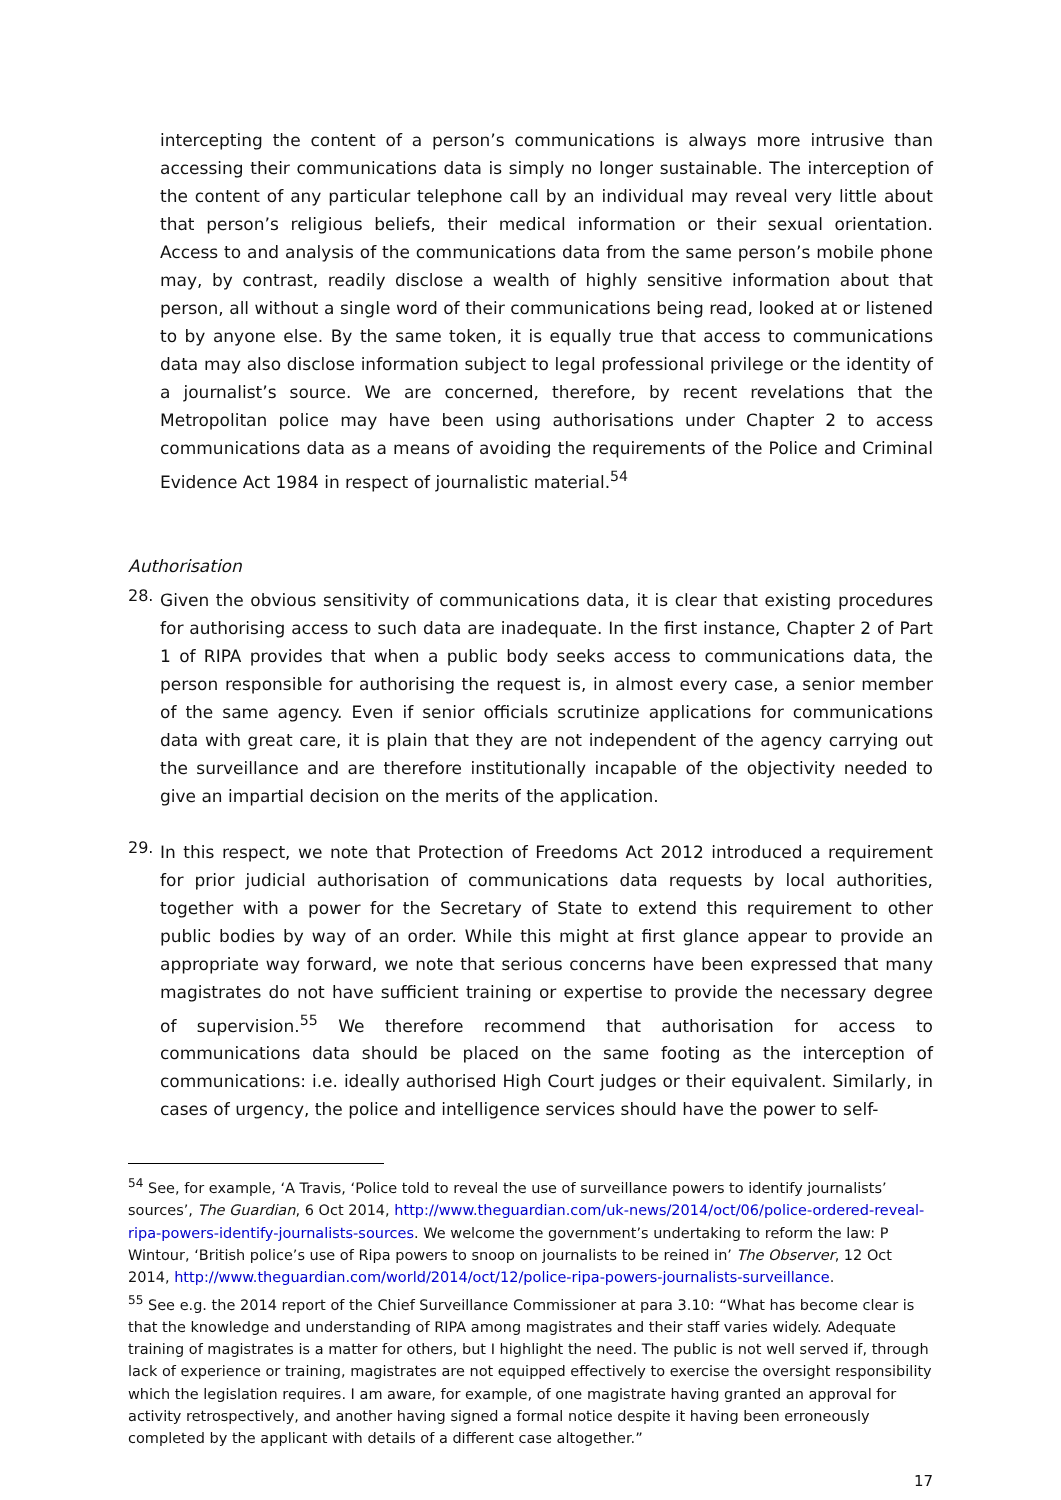intercepting the content of a person’s communications is always more intrusive than accessing their communications data is simply no longer sustainable. The interception of the content of any particular telephone call by an individual may reveal very little about that person’s religious beliefs, their medical information or their sexual orientation. Access to and analysis of the communications data from the same person’s mobile phone may, by contrast, readily disclose a wealth of highly sensitive information about that person, all without a single word of their communications being read, looked at or listened to by anyone else. By the same token, it is equally true that access to communications data may also disclose information subject to legal professional privilege or the identity of a journalist’s source. We are concerned, therefore, by recent revelations that the Metropolitan police may have been using authorisations under Chapter 2 to access communications data as a means of avoiding the requirements of the Police and Criminal Evidence Act 1984 in respect of journalistic material.<sup>54</sup>
Authorisation
28.
Given the obvious sensitivity of communications data, it is clear that existing procedures for authorising access to such data are inadequate. In the first instance, Chapter 2 of Part 1 of RIPA provides that when a public body seeks access to communications data, the person responsible for authorising the request is, in almost every case, a senior member of the same agency. Even if senior officials scrutinize applications for communications data with great care, it is plain that they are not independent of the agency carrying out the surveillance and are therefore institutionally incapable of the objectivity needed to give an impartial decision on the merits of the application.
29.
In this respect, we note that Protection of Freedoms Act 2012 introduced a requirement for prior judicial authorisation of communications data requests by local authorities, together with a power for the Secretary of State to extend this requirement to other public bodies by way of an order. While this might at first glance appear to provide an appropriate way forward, we note that serious concerns have been expressed that many magistrates do not have sufficient training or expertise to provide the necessary degree of supervision.<sup>55</sup> We therefore recommend that authorisation for access to communications data should be placed on the same footing as the interception of communications: i.e. ideally authorised High Court judges or their equivalent. Similarly, in cases of urgency, the police and intelligence services should have the power to self-
<sup>54</sup> See, for example, ‘A Travis, ‘Police told to reveal the use of surveillance powers to identify journalists’ sources’, The Guardian, 6 Oct 2014, http://www.theguardian.com/uk-news/2014/oct/06/police-ordered-reveal-ripa-powers-identify-journalists-sources. We welcome the government’s undertaking to reform the law: P Wintour, ‘British police’s use of Ripa powers to snoop on journalists to be reined in’ The Observer, 12 Oct 2014, http://www.theguardian.com/world/2014/oct/12/police-ripa-powers-journalists-surveillance.
<sup>55</sup> See e.g. the 2014 report of the Chief Surveillance Commissioner at para 3.10: “What has become clear is that the knowledge and understanding of RIPA among magistrates and their staff varies widely. Adequate training of magistrates is a matter for others, but I highlight the need. The public is not well served if, through lack of experience or training, magistrates are not equipped effectively to exercise the oversight responsibility which the legislation requires. I am aware, for example, of one magistrate having granted an approval for activity retrospectively, and another having signed a formal notice despite it having been erroneously completed by the applicant with details of a different case altogether.”
17